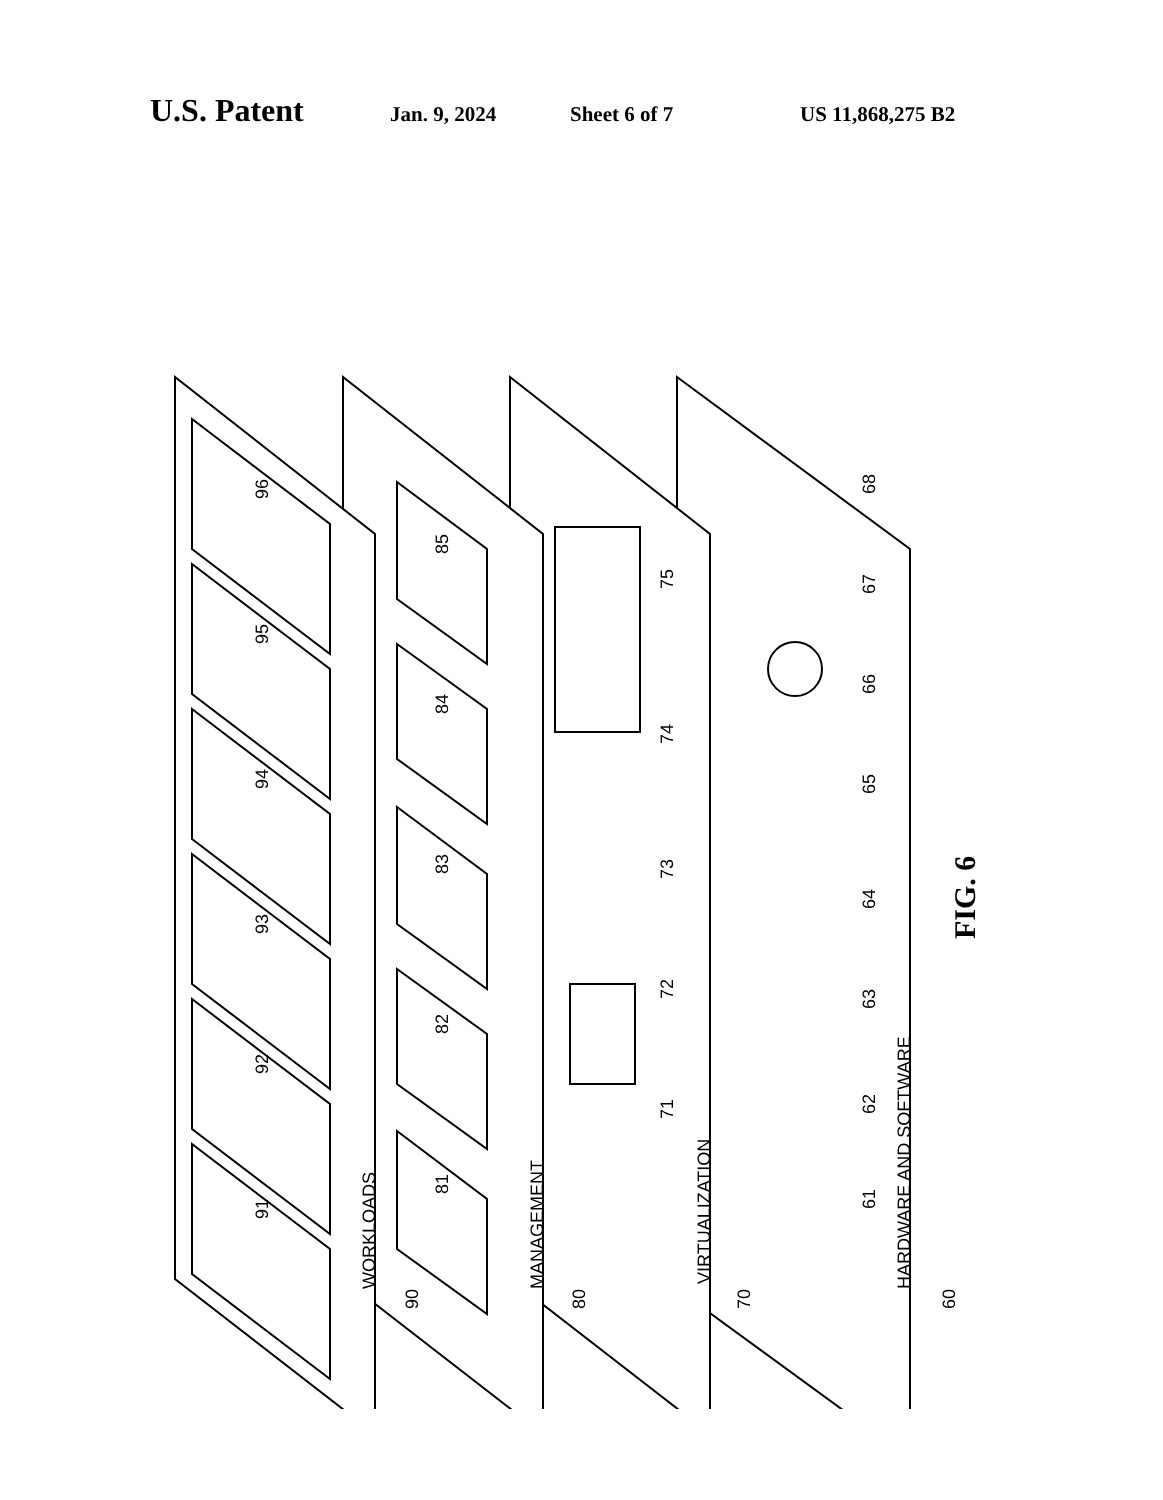U.S. Patent Jan. 9, 2024 Sheet 6 of 7 US 11,868,275 B2
WORKLOADS
MANAGEMENT
VIRTUALIZATION
HARDWARE AND SOFTWARE
90
80
70
60
91
92
93
94
95
96
81
82
83
84
85
71
72
73
74
75
61
62
63
64
65
66
67
68
FIG. 6